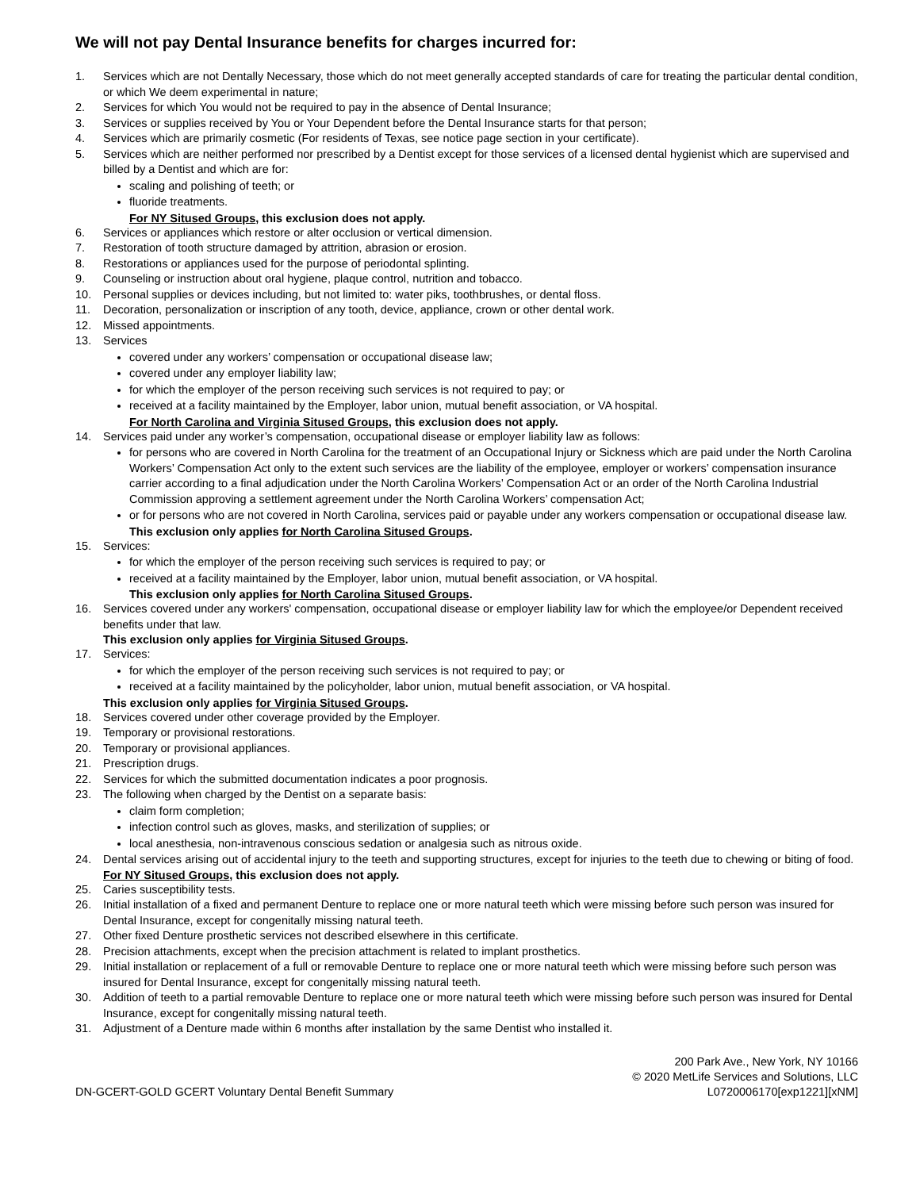We will not pay Dental Insurance benefits for charges incurred for:
1. Services which are not Dentally Necessary, those which do not meet generally accepted standards of care for treating the particular dental condition, or which We deem experimental in nature;
2. Services for which You would not be required to pay in the absence of Dental Insurance;
3. Services or supplies received by You or Your Dependent before the Dental Insurance starts for that person;
4. Services which are primarily cosmetic (For residents of Texas, see notice page section in your certificate).
5. Services which are neither performed nor prescribed by a Dentist except for those services of a licensed dental hygienist which are supervised and billed by a Dentist and which are for:
scaling and polishing of teeth; or
fluoride treatments.
For NY Sitused Groups, this exclusion does not apply.
6. Services or appliances which restore or alter occlusion or vertical dimension.
7. Restoration of tooth structure damaged by attrition, abrasion or erosion.
8. Restorations or appliances used for the purpose of periodontal splinting.
9. Counseling or instruction about oral hygiene, plaque control, nutrition and tobacco.
10. Personal supplies or devices including, but not limited to: water piks, toothbrushes, or dental floss.
11. Decoration, personalization or inscription of any tooth, device, appliance, crown or other dental work.
12. Missed appointments.
13. Services
covered under any workers’ compensation or occupational disease law;
covered under any employer liability law;
for which the employer of the person receiving such services is not required to pay; or
received at a facility maintained by the Employer, labor union, mutual benefit association, or VA hospital.
For North Carolina and Virginia Sitused Groups, this exclusion does not apply.
14. Services paid under any worker’s compensation, occupational disease or employer liability law as follows:
for persons who are covered in North Carolina for the treatment of an Occupational Injury or Sickness which are paid under the North Carolina Workers’ Compensation Act only to the extent such services are the liability of the employee, employer or workers’ compensation insurance carrier according to a final adjudication under the North Carolina Workers’ Compensation Act or an order of the North Carolina Industrial Commission approving a settlement agreement under the North Carolina Workers’ compensation Act;
or for persons who are not covered in North Carolina, services paid or payable under any workers compensation or occupational disease law.
This exclusion only applies for North Carolina Sitused Groups.
15. Services:
for which the employer of the person receiving such services is required to pay; or
received at a facility maintained by the Employer, labor union, mutual benefit association, or VA hospital.
This exclusion only applies for North Carolina Sitused Groups.
16. Services covered under any workers' compensation, occupational disease or employer liability law for which the employee/or Dependent received benefits under that law.
This exclusion only applies for Virginia Sitused Groups.
17. Services:
for which the employer of the person receiving such services is not required to pay; or
received at a facility maintained by the policyholder, labor union, mutual benefit association, or VA hospital.
This exclusion only applies for Virginia Sitused Groups.
18. Services covered under other coverage provided by the Employer.
19. Temporary or provisional restorations.
20. Temporary or provisional appliances.
21. Prescription drugs.
22. Services for which the submitted documentation indicates a poor prognosis.
23. The following when charged by the Dentist on a separate basis:
claim form completion;
infection control such as gloves, masks, and sterilization of supplies; or
local anesthesia, non-intravenous conscious sedation or analgesia such as nitrous oxide.
24. Dental services arising out of accidental injury to the teeth and supporting structures, except for injuries to the teeth due to chewing or biting of food.
For NY Sitused Groups, this exclusion does not apply.
25. Caries susceptibility tests.
26. Initial installation of a fixed and permanent Denture to replace one or more natural teeth which were missing before such person was insured for Dental Insurance, except for congenitally missing natural teeth.
27. Other fixed Denture prosthetic services not described elsewhere in this certificate.
28. Precision attachments, except when the precision attachment is related to implant prosthetics.
29. Initial installation or replacement of a full or removable Denture to replace one or more natural teeth which were missing before such person was insured for Dental Insurance, except for congenitally missing natural teeth.
30. Addition of teeth to a partial removable Denture to replace one or more natural teeth which were missing before such person was insured for Dental Insurance, except for congenitally missing natural teeth.
31. Adjustment of a Denture made within 6 months after installation by the same Dentist who installed it.
DN-GCERT-GOLD GCERT Voluntary Dental Benefit Summary
200 Park Ave., New York, NY 10166
© 2020 MetLife Services and Solutions, LLC
L0720006170[exp1221][xNM]